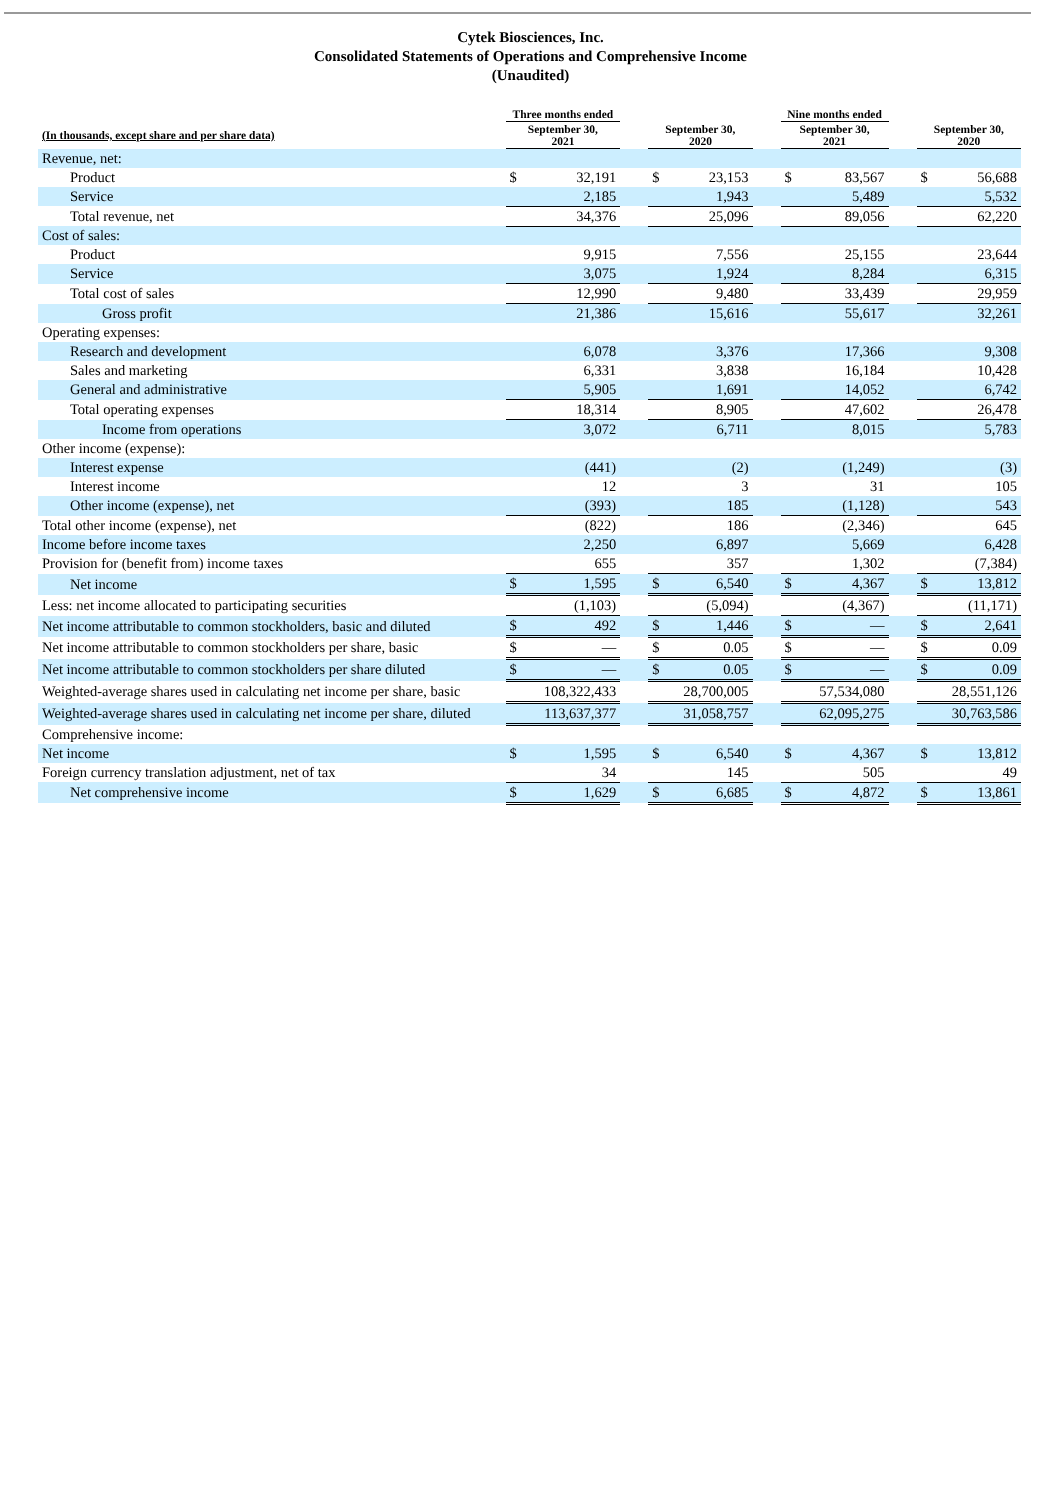Cytek Biosciences, Inc.
Consolidated Statements of Operations and Comprehensive Income
(Unaudited)
| | Three months ended | | | | | | Nine months ended | | | | |
| --- | --- | --- | --- | --- | --- | --- | --- | --- | --- | --- | --- |
| (In thousands, except share and per share data) | September 30, 2021 | | | September 30, 2020 | | | September 30, 2021 | | | September 30, 2020 | |
| Revenue, net: | | | | | | | | | | | |
| Product | $ | 32,191 | | $ | 23,153 | | $ | 83,567 | | $ | 56,688 |
| Service | | 2,185 | | | 1,943 | | | 5,489 | | | 5,532 |
| Total revenue, net | | 34,376 | | | 25,096 | | | 89,056 | | | 62,220 |
| Cost of sales: | | | | | | | | | | | |
| Product | | 9,915 | | | 7,556 | | | 25,155 | | | 23,644 |
| Service | | 3,075 | | | 1,924 | | | 8,284 | | | 6,315 |
| Total cost of sales | | 12,990 | | | 9,480 | | | 33,439 | | | 29,959 |
| Gross profit | | 21,386 | | | 15,616 | | | 55,617 | | | 32,261 |
| Operating expenses: | | | | | | | | | | | |
| Research and development | | 6,078 | | | 3,376 | | | 17,366 | | | 9,308 |
| Sales and marketing | | 6,331 | | | 3,838 | | | 16,184 | | | 10,428 |
| General and administrative | | 5,905 | | | 1,691 | | | 14,052 | | | 6,742 |
| Total operating expenses | | 18,314 | | | 8,905 | | | 47,602 | | | 26,478 |
| Income from operations | | 3,072 | | | 6,711 | | | 8,015 | | | 5,783 |
| Other income (expense): | | | | | | | | | | | |
| Interest expense | | (441) | | | (2) | | | (1,249) | | | (3) |
| Interest income | | 12 | | | 3 | | | 31 | | | 105 |
| Other income (expense), net | | (393) | | | 185 | | | (1,128) | | | 543 |
| Total other income (expense), net | | (822) | | | 186 | | | (2,346) | | | 645 |
| Income before income taxes | | 2,250 | | | 6,897 | | | 5,669 | | | 6,428 |
| Provision for (benefit from) income taxes | | 655 | | | 357 | | | 1,302 | | | (7,384) |
| Net income | $ | 1,595 | | $ | 6,540 | | $ | 4,367 | | $ | 13,812 |
| Less: net income allocated to participating securities | | (1,103) | | | (5,094) | | | (4,367) | | | (11,171) |
| Net income attributable to common stockholders, basic and diluted | $ | 492 | | $ | 1,446 | | $ | — | | $ | 2,641 |
| Net income attributable to common stockholders per share, basic | $ | — | | $ | 0.05 | | $ | — | | $ | 0.09 |
| Net income attributable to common stockholders per share diluted | $ | — | | $ | 0.05 | | $ | — | | $ | 0.09 |
| Weighted-average shares used in calculating net income per share, basic | | 108,322,433 | | | 28,700,005 | | | 57,534,080 | | | 28,551,126 |
| Weighted-average shares used in calculating net income per share, diluted | | 113,637,377 | | | 31,058,757 | | | 62,095,275 | | | 30,763,586 |
| Comprehensive income: | | | | | | | | | | | |
| Net income | $ | 1,595 | | $ | 6,540 | | $ | 4,367 | | $ | 13,812 |
| Foreign currency translation adjustment, net of tax | | 34 | | | 145 | | | 505 | | | 49 |
| Net comprehensive income | $ | 1,629 | | $ | 6,685 | | $ | 4,872 | | $ | 13,861 |